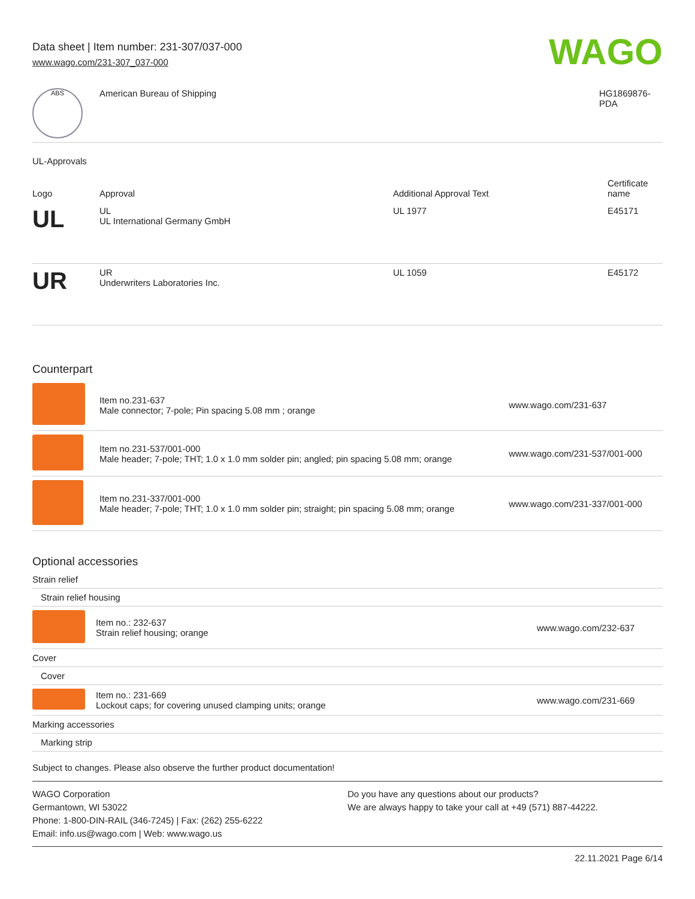Data sheet | Item number: 231-307/037-000
www.wago.com/231-307_037-000
WAGO
| ABS | American Bureau of Shipping | HG1869876- PDA |
UL-Approvals
| Logo | Approval | Additional Approval Text | Certificate name |
| --- | --- | --- | --- |
| UL | UL UL International Germany GmbH | UL 1977 | E45171 |
| UR | UR Underwriters Laboratories Inc. | UL 1059 | E45172 |
Counterpart
| | Item no.231-637 Male connector; 7-pole; Pin spacing 5.08 mm ; orange | www.wago.com/231-637 |
| | Item no.231-537/001-000 Male header; 7-pole; THT; 1.0 x 1.0 mm solder pin; angled; pin spacing 5.08 mm; orange | www.wago.com/231-537/001-000 |
| | Item no.231-337/001-000 Male header; 7-pole; THT; 1.0 x 1.0 mm solder pin; straight; pin spacing 5.08 mm; orange | www.wago.com/231-337/001-000 |
Optional accessories
| Strain relief | | |
| Strain relief housing | | |
| | Item no.: 232-637 Strain relief housing; orange | www.wago.com/232-637 |
| Cover | | |
| Cover | | |
| | Item no.: 231-669 Lockout caps; for covering unused clamping units; orange | www.wago.com/231-669 |
| Marking accessories | | |
| Marking strip | | |
Subject to changes. Please also observe the further product documentation!
WAGO Corporation
Germantown, WI 53022
Phone: 1-800-DIN-RAIL (346-7245) | Fax: (262) 255-6222
Email: info.us@wago.com | Web: www.wago.us
Do you have any questions about our products?
We are always happy to take your call at +49 (571) 887-44222.
22.11.2021 Page 6/14